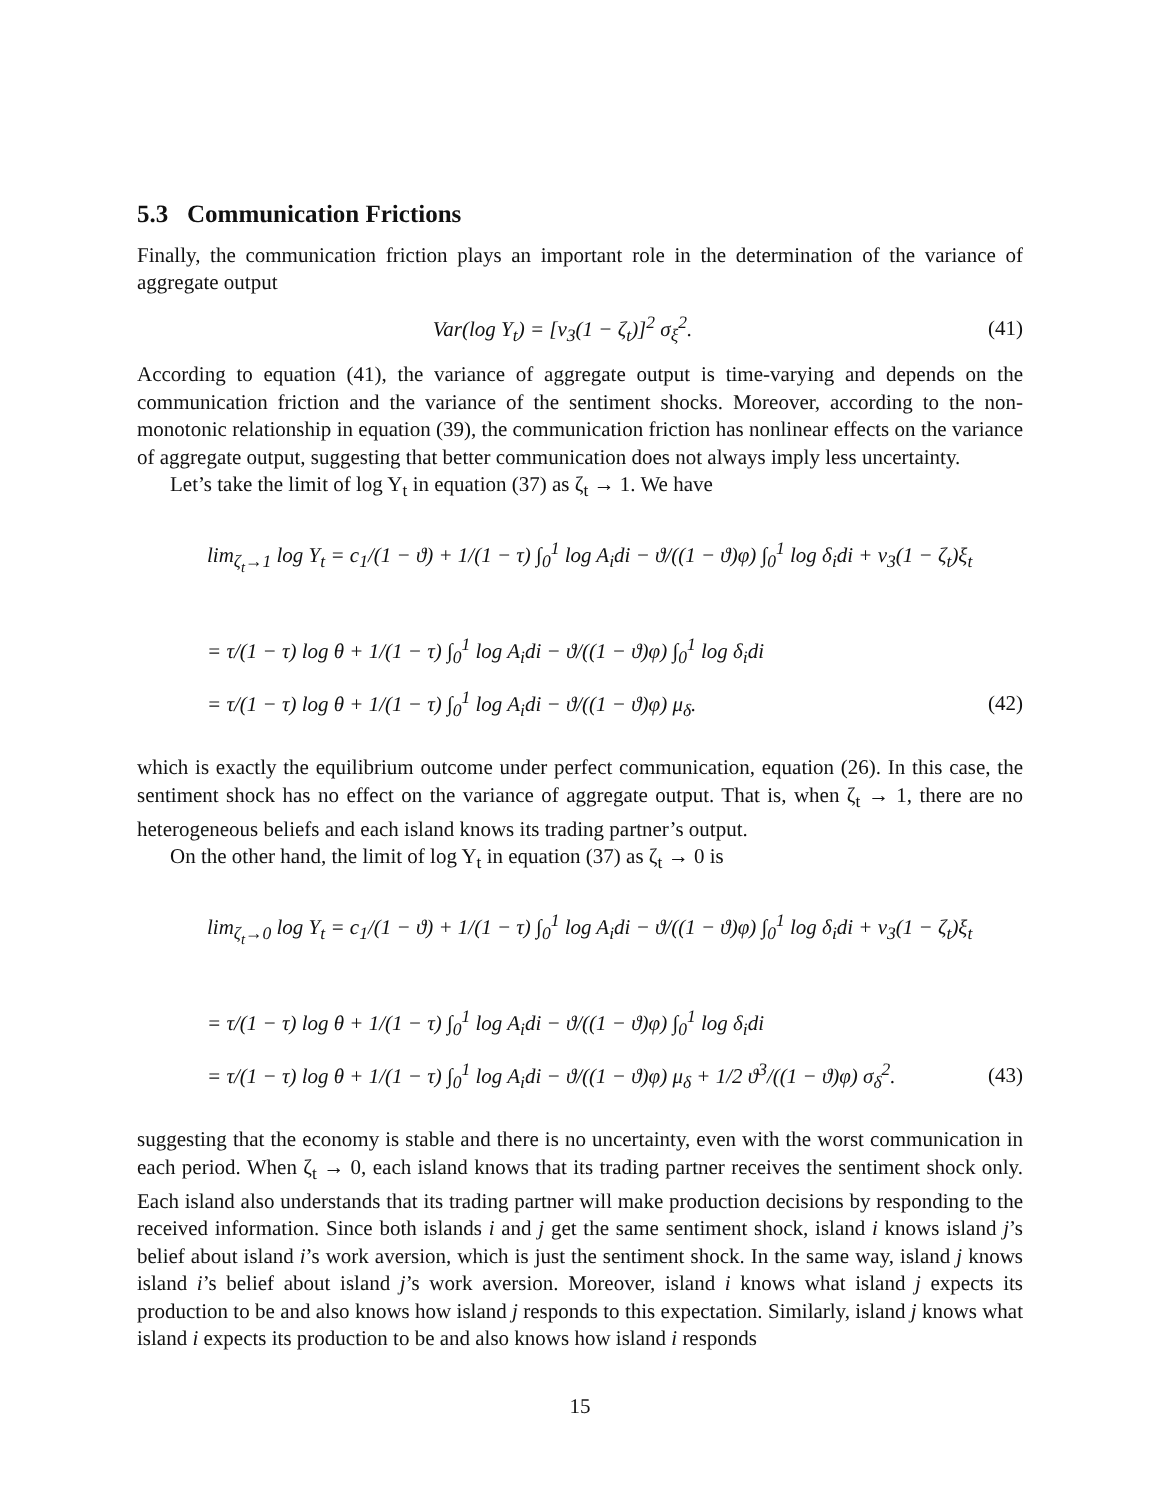5.3 Communication Frictions
Finally, the communication friction plays an important role in the determination of the variance of aggregate output
Var(log Y<sub>t</sub>) = [ν<sub>3</sub>(1 − ζ<sub>t</sub>)]<sup>2</sup> σ<sub>ξ</sub><sup>2</sup>. (41)
According to equation (41), the variance of aggregate output is time-varying and depends on the communication friction and the variance of the sentiment shocks. Moreover, according to the non-monotonic relationship in equation (39), the communication friction has nonlinear effects on the variance of aggregate output, suggesting that better communication does not always imply less uncertainty.
Let’s take the limit of log Y<sub>t</sub> in equation (37) as ζ<sub>t</sub> → 1. We have
lim<sub>ζ<sub>t</sub>→1</sub> log Y<sub>t</sub> = c<sub>1</sub>/(1 − ϑ) + 1/(1 − τ) ∫<sub>0</sub><sup>1</sup> log A<sub>i</sub>di − ϑ/((1 − ϑ)φ) ∫<sub>0</sub><sup>1</sup> log δ<sub>i</sub>di + ν<sub>3</sub>(1 − ζ<sub>t</sub>)ξ<sub>t</sub>
= τ/(1 − τ) log θ + 1/(1 − τ) ∫<sub>0</sub><sup>1</sup> log A<sub>i</sub>di − ϑ/((1 − ϑ)φ) ∫<sub>0</sub><sup>1</sup> log δ<sub>i</sub>di
= τ/(1 − τ) log θ + 1/(1 − τ) ∫<sub>0</sub><sup>1</sup> log A<sub>i</sub>di − ϑ/((1 − ϑ)φ) μ<sub>δ</sub>. (42)
which is exactly the equilibrium outcome under perfect communication, equation (26). In this case, the sentiment shock has no effect on the variance of aggregate output. That is, when ζ<sub>t</sub> → 1, there are no heterogeneous beliefs and each island knows its trading partner’s output.
On the other hand, the limit of log Y<sub>t</sub> in equation (37) as ζ<sub>t</sub> → 0 is
lim<sub>ζ<sub>t</sub>→0</sub> log Y<sub>t</sub> = c<sub>1</sub>/(1 − ϑ) + 1/(1 − τ) ∫<sub>0</sub><sup>1</sup> log A<sub>i</sub>di − ϑ/((1 − ϑ)φ) ∫<sub>0</sub><sup>1</sup> log δ<sub>i</sub>di + ν<sub>3</sub>(1 − ζ<sub>t</sub>)ξ<sub>t</sub>
= τ/(1 − τ) log θ + 1/(1 − τ) ∫<sub>0</sub><sup>1</sup> log A<sub>i</sub>di − ϑ/((1 − ϑ)φ) ∫<sub>0</sub><sup>1</sup> log δ<sub>i</sub>di
= τ/(1 − τ) log θ + 1/(1 − τ) ∫<sub>0</sub><sup>1</sup> log A<sub>i</sub>di − ϑ/((1 − ϑ)φ) μ<sub>δ</sub> + 1/2 ϑ<sup>3</sup>/((1 − ϑ)φ) σ<sub>δ</sub><sup>2</sup>. (43)
suggesting that the economy is stable and there is no uncertainty, even with the worst communication in each period. When ζ<sub>t</sub> → 0, each island knows that its trading partner receives the sentiment shock only. Each island also understands that its trading partner will make production decisions by responding to the received information. Since both islands i and j get the same sentiment shock, island i knows island j’s belief about island i’s work aversion, which is just the sentiment shock. In the same way, island j knows island i’s belief about island j’s work aversion. Moreover, island i knows what island j expects its production to be and also knows how island j responds to this expectation. Similarly, island j knows what island i expects its production to be and also knows how island i responds
15